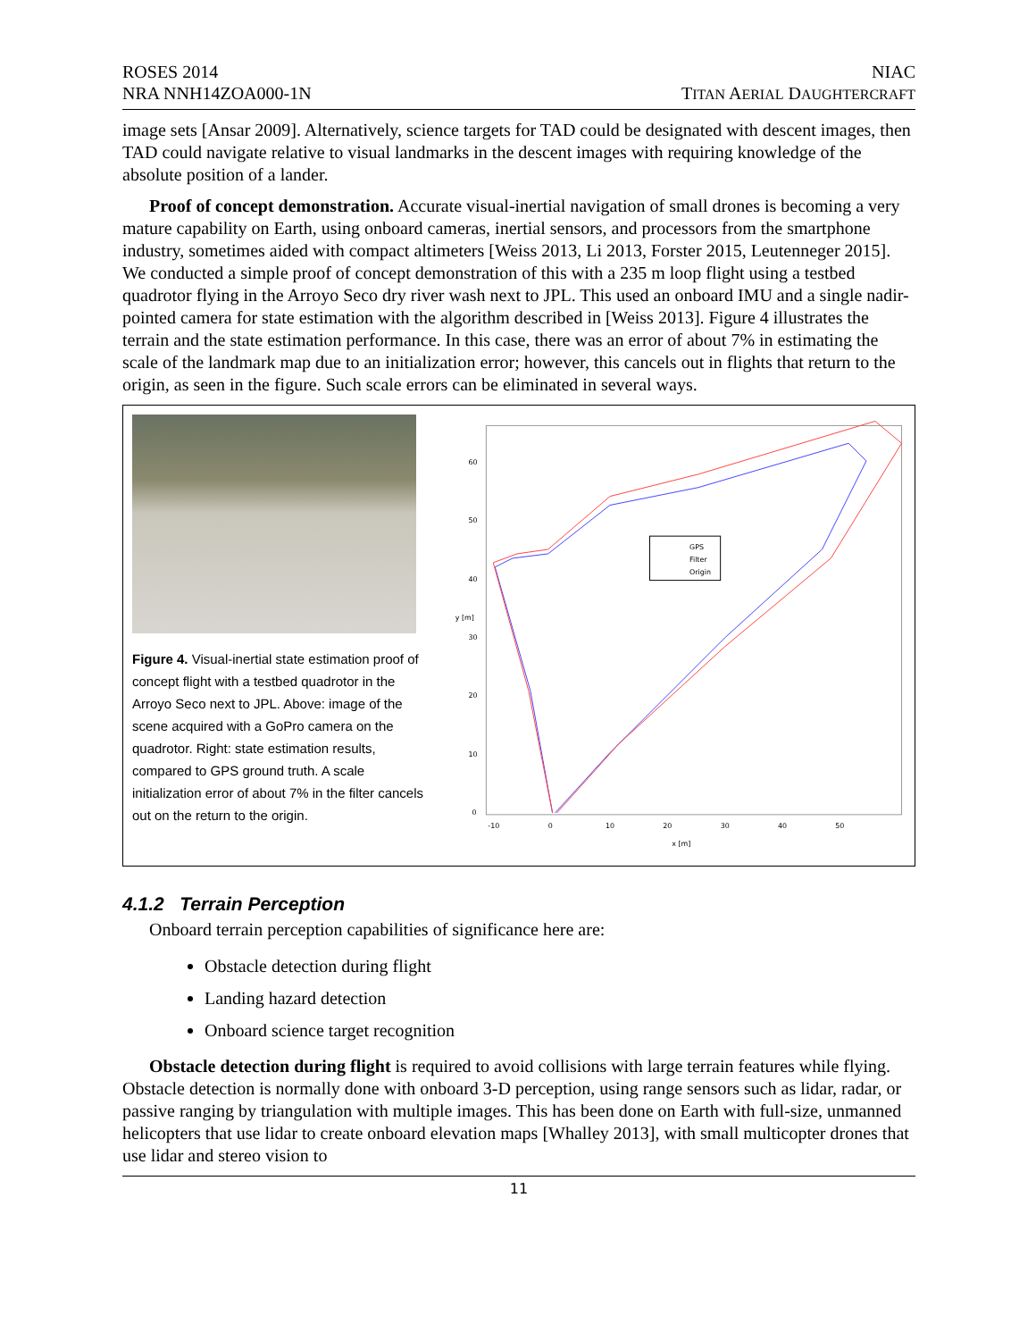ROSES 2014
NRA NNH14ZOA000-1N
NIAC
TITAN AERIAL DAUGHTERCRAFT
image sets [Ansar 2009]. Alternatively, science targets for TAD could be designated with descent images, then TAD could navigate relative to visual landmarks in the descent images with requiring knowledge of the absolute position of a lander.
Proof of concept demonstration. Accurate visual-inertial navigation of small drones is becoming a very mature capability on Earth, using onboard cameras, inertial sensors, and processors from the smartphone industry, sometimes aided with compact altimeters [Weiss 2013, Li 2013, Forster 2015, Leutenneger 2015]. We conducted a simple proof of concept demonstration of this with a 235 m loop flight using a testbed quadrotor flying in the Arroyo Seco dry river wash next to JPL. This used an onboard IMU and a single nadir-pointed camera for state estimation with the algorithm described in [Weiss 2013]. Figure 4 illustrates the terrain and the state estimation performance. In this case, there was an error of about 7% in estimating the scale of the landmark map due to an initialization error; however, this cancels out in flights that return to the origin, as seen in the figure. Such scale errors can be eliminated in several ways.
Figure 4. Visual-inertial state estimation proof of concept flight with a testbed quadrotor in the Arroyo Seco next to JPL. Above: image of the scene acquired with a GoPro camera on the quadrotor. Right: state estimation results, compared to GPS ground truth. A scale initialization error of about 7% in the filter cancels out on the return to the origin.
60
50
40
30
20
10
0
-10
0
10
20
30
40
50
x [m]
y [m]
GPS
Filter
Origin
4.1.2 Terrain Perception
Onboard terrain perception capabilities of significance here are:
Obstacle detection during flight
Landing hazard detection
Onboard science target recognition
Obstacle detection during flight is required to avoid collisions with large terrain features while flying. Obstacle detection is normally done with onboard 3-D perception, using range sensors such as lidar, radar, or passive ranging by triangulation with multiple images. This has been done on Earth with full-size, unmanned helicopters that use lidar to create onboard elevation maps [Whalley 2013], with small multicopter drones that use lidar and stereo vision to
11